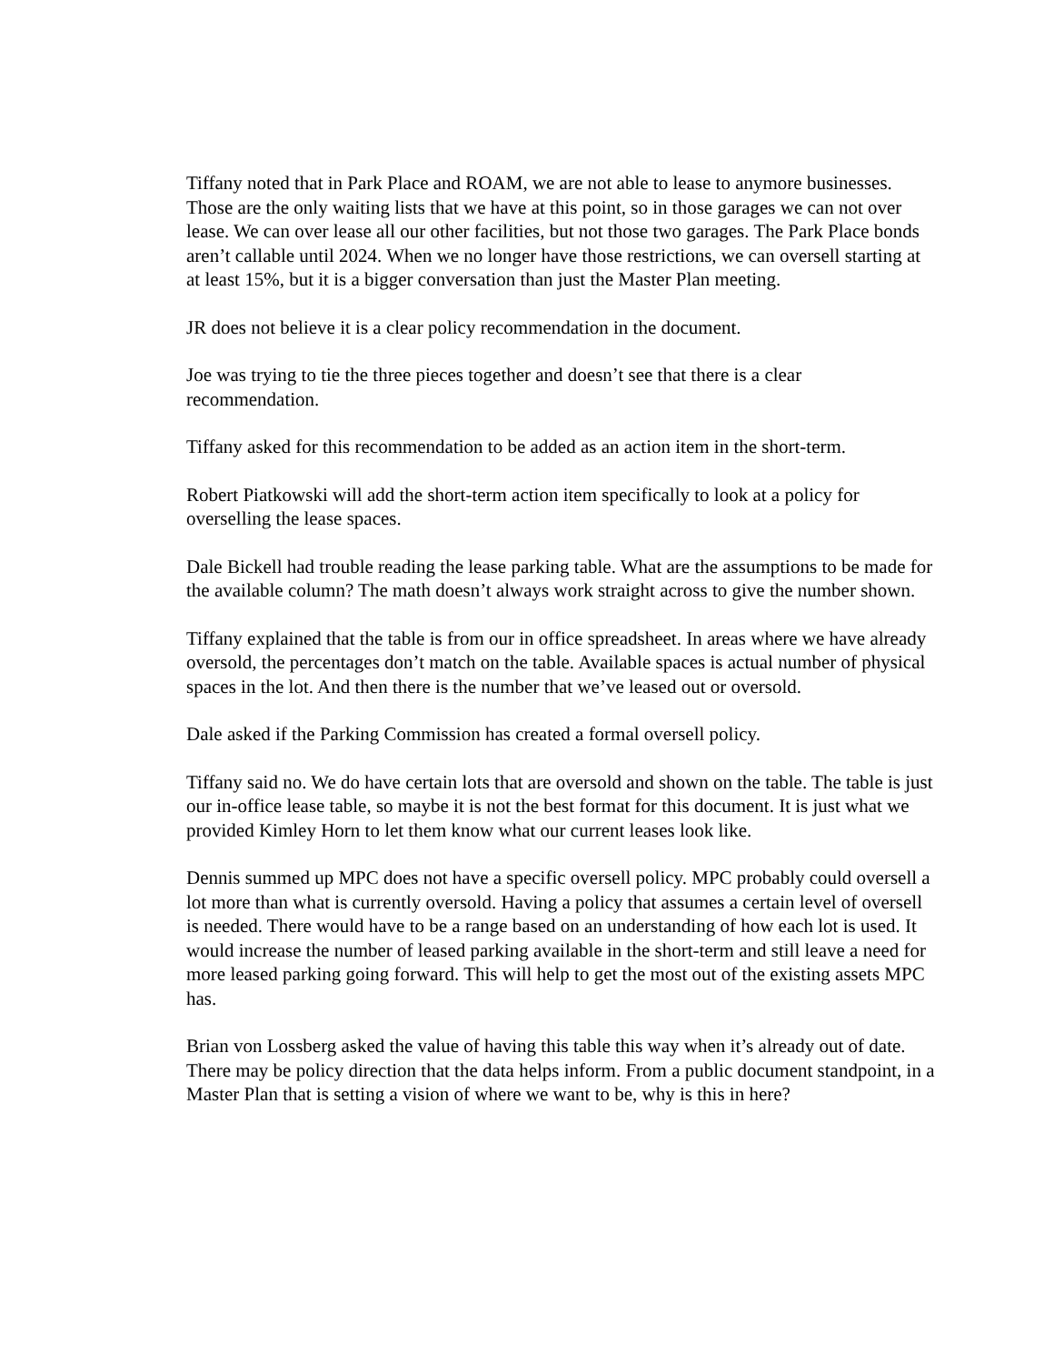Tiffany noted that in Park Place and ROAM, we are not able to lease to anymore businesses. Those are the only waiting lists that we have at this point, so in those garages we can not over lease. We can over lease all our other facilities, but not those two garages. The Park Place bonds aren’t callable until 2024. When we no longer have those restrictions, we can oversell starting at at least 15%, but it is a bigger conversation than just the Master Plan meeting.
JR does not believe it is a clear policy recommendation in the document.
Joe was trying to tie the three pieces together and doesn’t see that there is a clear recommendation.
Tiffany asked for this recommendation to be added as an action item in the short-term.
Robert Piatkowski will add the short-term action item specifically to look at a policy for overselling the lease spaces.
Dale Bickell had trouble reading the lease parking table. What are the assumptions to be made for the available column? The math doesn’t always work straight across to give the number shown.
Tiffany explained that the table is from our in office spreadsheet. In areas where we have already oversold, the percentages don’t match on the table. Available spaces is actual number of physical spaces in the lot. And then there is the number that we’ve leased out or oversold.
Dale asked if the Parking Commission has created a formal oversell policy.
Tiffany said no. We do have certain lots that are oversold and shown on the table. The table is just our in-office lease table, so maybe it is not the best format for this document. It is just what we provided Kimley Horn to let them know what our current leases look like.
Dennis summed up MPC does not have a specific oversell policy. MPC probably could oversell a lot more than what is currently oversold. Having a policy that assumes a certain level of oversell is needed. There would have to be a range based on an understanding of how each lot is used. It would increase the number of leased parking available in the short-term and still leave a need for more leased parking going forward. This will help to get the most out of the existing assets MPC has.
Brian von Lossberg asked the value of having this table this way when it’s already out of date. There may be policy direction that the data helps inform. From a public document standpoint, in a Master Plan that is setting a vision of where we want to be, why is this in here?